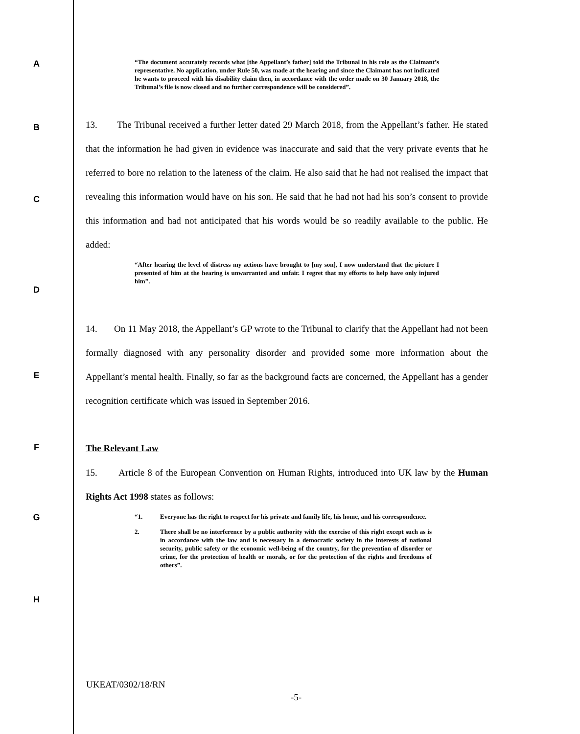A
“The document accurately records what [the Appellant’s father] told the Tribunal in his role as the Claimant’s representative. No application, under Rule 50, was made at the hearing and since the Claimant has not indicated he wants to proceed with his disability claim then, in accordance with the order made on 30 January 2018, the Tribunal’s file is now closed and no further correspondence will be considered”.
B
C
13. The Tribunal received a further letter dated 29 March 2018, from the Appellant’s father. He stated that the information he had given in evidence was inaccurate and said that the very private events that he referred to bore no relation to the lateness of the claim. He also said that he had not realised the impact that revealing this information would have on his son. He said that he had not had his son’s consent to provide this information and had not anticipated that his words would be so readily available to the public. He added:
D
“After hearing the level of distress my actions have brought to [my son], I now understand that the picture I presented of him at the hearing is unwarranted and unfair. I regret that my efforts to help have only injured him”.
E
F
14. On 11 May 2018, the Appellant’s GP wrote to the Tribunal to clarify that the Appellant had not been formally diagnosed with any personality disorder and provided some more information about the Appellant’s mental health. Finally, so far as the background facts are concerned, the Appellant has a gender recognition certificate which was issued in September 2016.
The Relevant Law
15. Article 8 of the European Convention on Human Rights, introduced into UK law by the Human Rights Act 1998 states as follows:
G
H
“1. Everyone has the right to respect for his private and family life, his home, and his correspondence.
2. There shall be no interference by a public authority with the exercise of this right except such as is in accordance with the law and is necessary in a democratic society in the interests of national security, public safety or the economic well-being of the country, for the prevention of disorder or crime, for the protection of health or morals, or for the protection of the rights and freedoms of others”.
UKEAT/0302/18/RN
-5-